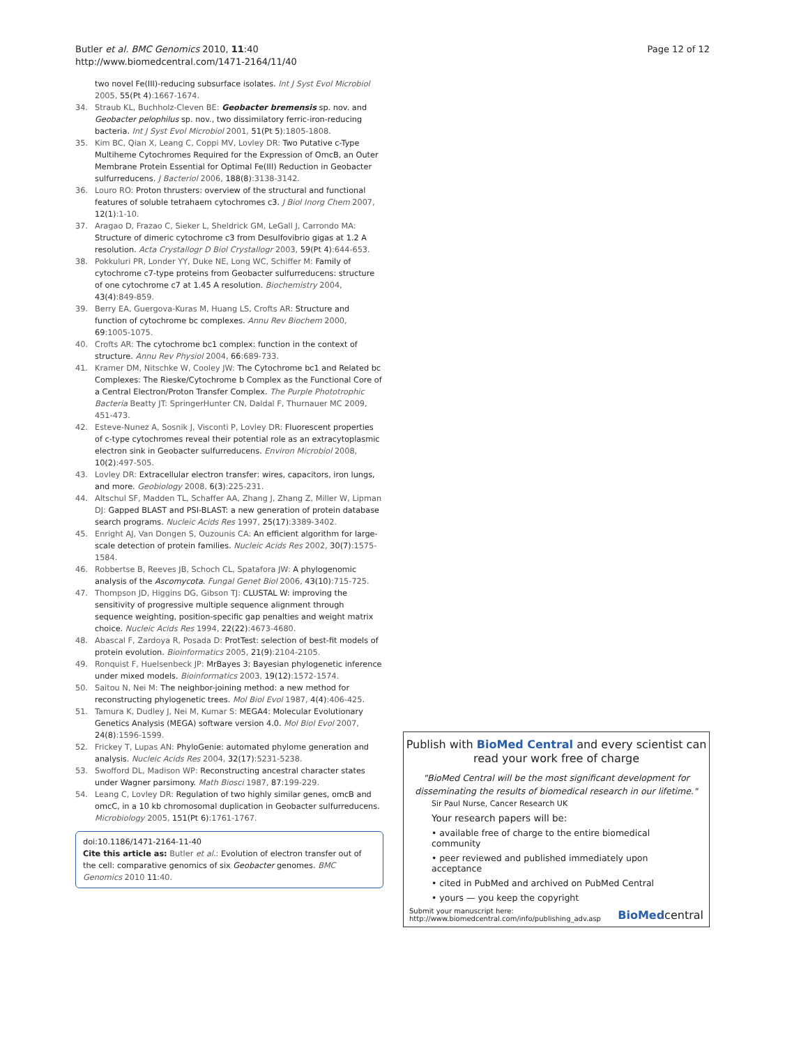Butler et al. BMC Genomics 2010, 11:40
http://www.biomedcentral.com/1471-2164/11/40
Page 12 of 12
two novel Fe(III)-reducing subsurface isolates. Int J Syst Evol Microbiol 2005, 55(Pt 4):1667-1674.
34. Straub KL, Buchholz-Cleven BE: Geobacter bremensis sp. nov. and Geobacter pelophilus sp. nov., two dissimilatory ferric-iron-reducing bacteria. Int J Syst Evol Microbiol 2001, 51(Pt 5):1805-1808.
35. Kim BC, Qian X, Leang C, Coppi MV, Lovley DR: Two Putative c-Type Multiheme Cytochromes Required for the Expression of OmcB, an Outer Membrane Protein Essential for Optimal Fe(III) Reduction in Geobacter sulfurreducens. J Bacteriol 2006, 188(8):3138-3142.
36. Louro RO: Proton thrusters: overview of the structural and functional features of soluble tetrahaem cytochromes c3. J Biol Inorg Chem 2007, 12(1):1-10.
37. Aragao D, Frazao C, Sieker L, Sheldrick GM, LeGall J, Carrondo MA: Structure of dimeric cytochrome c3 from Desulfovibrio gigas at 1.2 A resolution. Acta Crystallogr D Biol Crystallogr 2003, 59(Pt 4):644-653.
38. Pokkuluri PR, Londer YY, Duke NE, Long WC, Schiffer M: Family of cytochrome c7-type proteins from Geobacter sulfurreducens: structure of one cytochrome c7 at 1.45 A resolution. Biochemistry 2004, 43(4):849-859.
39. Berry EA, Guergova-Kuras M, Huang LS, Crofts AR: Structure and function of cytochrome bc complexes. Annu Rev Biochem 2000, 69:1005-1075.
40. Crofts AR: The cytochrome bc1 complex: function in the context of structure. Annu Rev Physiol 2004, 66:689-733.
41. Kramer DM, Nitschke W, Cooley JW: The Cytochrome bc1 and Related bc Complexes: The Rieske/Cytochrome b Complex as the Functional Core of a Central Electron/Proton Transfer Complex. The Purple Phototrophic Bacteria Beatty JT: SpringerHunter CN, Daldal F, Thurnauer MC 2009, 451-473.
42. Esteve-Nunez A, Sosnik J, Visconti P, Lovley DR: Fluorescent properties of c-type cytochromes reveal their potential role as an extracytoplasmic electron sink in Geobacter sulfurreducens. Environ Microbiol 2008, 10(2):497-505.
43. Lovley DR: Extracellular electron transfer: wires, capacitors, iron lungs, and more. Geobiology 2008, 6(3):225-231.
44. Altschul SF, Madden TL, Schaffer AA, Zhang J, Zhang Z, Miller W, Lipman DJ: Gapped BLAST and PSI-BLAST: a new generation of protein database search programs. Nucleic Acids Res 1997, 25(17):3389-3402.
45. Enright AJ, Van Dongen S, Ouzounis CA: An efficient algorithm for large-scale detection of protein families. Nucleic Acids Res 2002, 30(7):1575-1584.
46. Robbertse B, Reeves JB, Schoch CL, Spatafora JW: A phylogenomic analysis of the Ascomycota. Fungal Genet Biol 2006, 43(10):715-725.
47. Thompson JD, Higgins DG, Gibson TJ: CLUSTAL W: improving the sensitivity of progressive multiple sequence alignment through sequence weighting, position-specific gap penalties and weight matrix choice. Nucleic Acids Res 1994, 22(22):4673-4680.
48. Abascal F, Zardoya R, Posada D: ProtTest: selection of best-fit models of protein evolution. Bioinformatics 2005, 21(9):2104-2105.
49. Ronquist F, Huelsenbeck JP: MrBayes 3: Bayesian phylogenetic inference under mixed models. Bioinformatics 2003, 19(12):1572-1574.
50. Saitou N, Nei M: The neighbor-joining method: a new method for reconstructing phylogenetic trees. Mol Biol Evol 1987, 4(4):406-425.
51. Tamura K, Dudley J, Nei M, Kumar S: MEGA4: Molecular Evolutionary Genetics Analysis (MEGA) software version 4.0. Mol Biol Evol 2007, 24(8):1596-1599.
52. Frickey T, Lupas AN: PhyloGenie: automated phylome generation and analysis. Nucleic Acids Res 2004, 32(17):5231-5238.
53. Swofford DL, Madison WP: Reconstructing ancestral character states under Wagner parsimony. Math Biosci 1987, 87:199-229.
54. Leang C, Lovley DR: Regulation of two highly similar genes, omcB and omcC, in a 10 kb chromosomal duplication in Geobacter sulfurreducens. Microbiology 2005, 151(Pt 6):1761-1767.
doi:10.1186/1471-2164-11-40
Cite this article as: Butler et al.: Evolution of electron transfer out of the cell: comparative genomics of six Geobacter genomes. BMC Genomics 2010 11:40.
Publish with BioMed Central and every scientist can read your work free of charge
"BioMed Central will be the most significant development for disseminating the results of biomedical research in our lifetime."
Sir Paul Nurse, Cancer Research UK
Your research papers will be:
• available free of charge to the entire biomedical community
• peer reviewed and published immediately upon acceptance
• cited in PubMed and archived on PubMed Central
• yours — you keep the copyright
Submit your manuscript here:
http://www.biomedcentral.com/info/publishing_adv.asp BioMedcentral